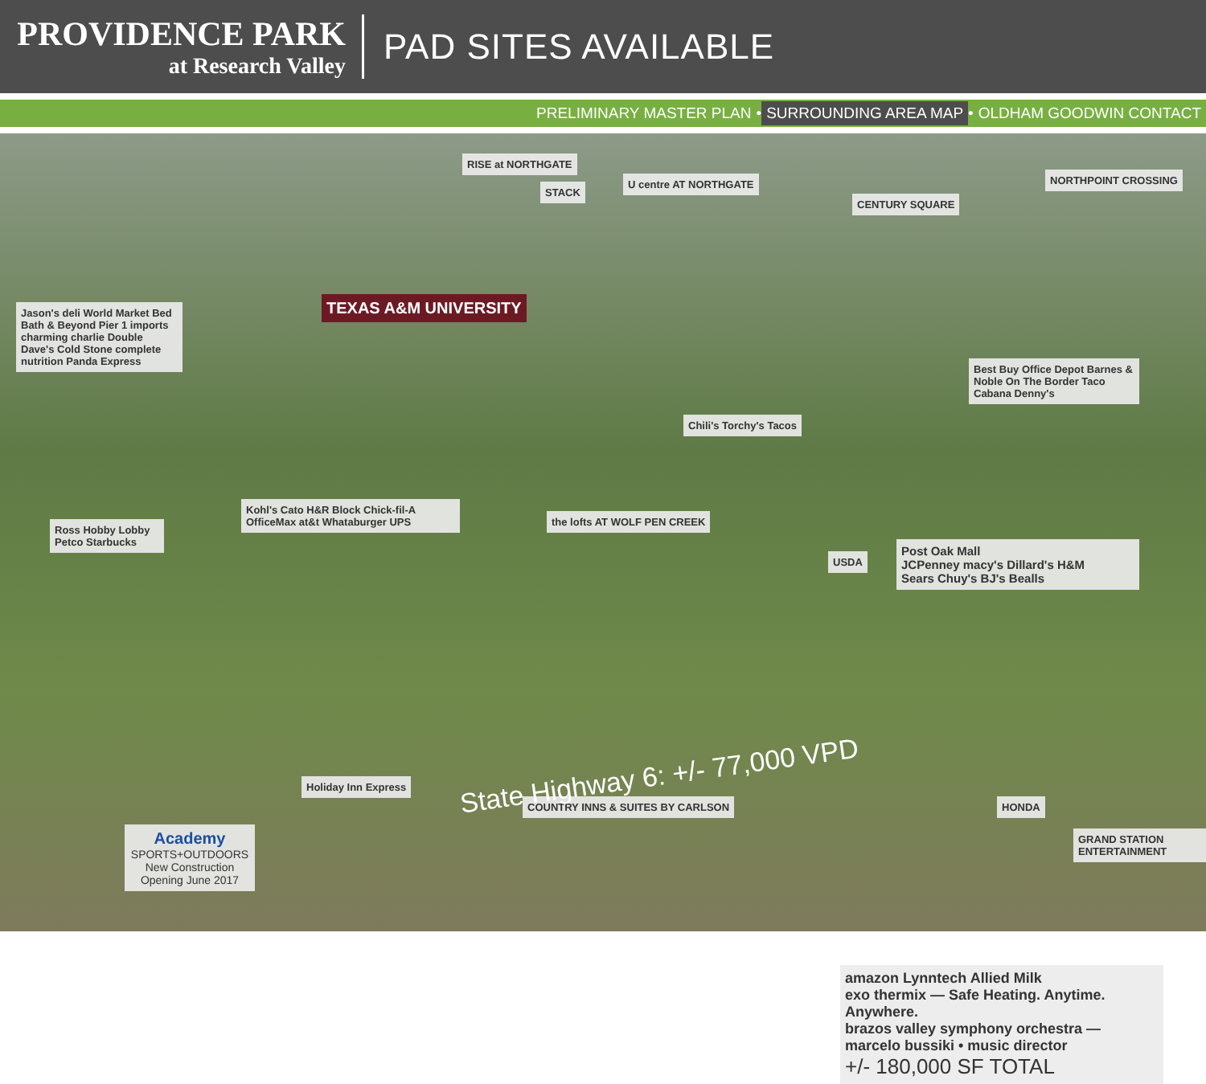PROVIDENCE PARK
at Research Valley
PAD SITES AVAILABLE
PRELIMINARY MASTER PLAN • SURROUNDING AREA MAP • OLDHAM GOODWIN CONTACT
RISE at NORTHGATE
STACK
U centre AT NORTHGATE
CENTURY SQUARE
NORTHPOINT CROSSING
TEXAS A&M UNIVERSITY
Jason's deli World Market Bed Bath & Beyond Pier 1 imports charming charlie Double Dave's Cold Stone complete nutrition Panda Express
Chili's Torchy's Tacos
Best Buy Office Depot Barnes & Noble On The Border Taco Cabana Denny's
Ross Hobby Lobby Petco Starbucks
Kohl's Cato H&R Block Chick-fil-A OfficeMax at&t Whataburger UPS
the lofts AT WOLF PEN CREEK
USDA
Post Oak Mall
JCPenney macy's Dillard's H&M
Sears Chuy's BJ's Bealls
Holiday Inn Express
COUNTRY INNS & SUITES BY CARLSON
HONDA
GRAND STATION ENTERTAINMENT
Academy
SPORTS+OUTDOORS
New Construction
Opening June 2017
State Highway 6: +/- 77,000 VPD
amazon Lynntech Allied Milk
exo thermix — Safe Heating. Anytime. Anywhere.
brazos valley symphony orchestra — marcelo bussiki • music director
+/- 180,000 SF TOTAL